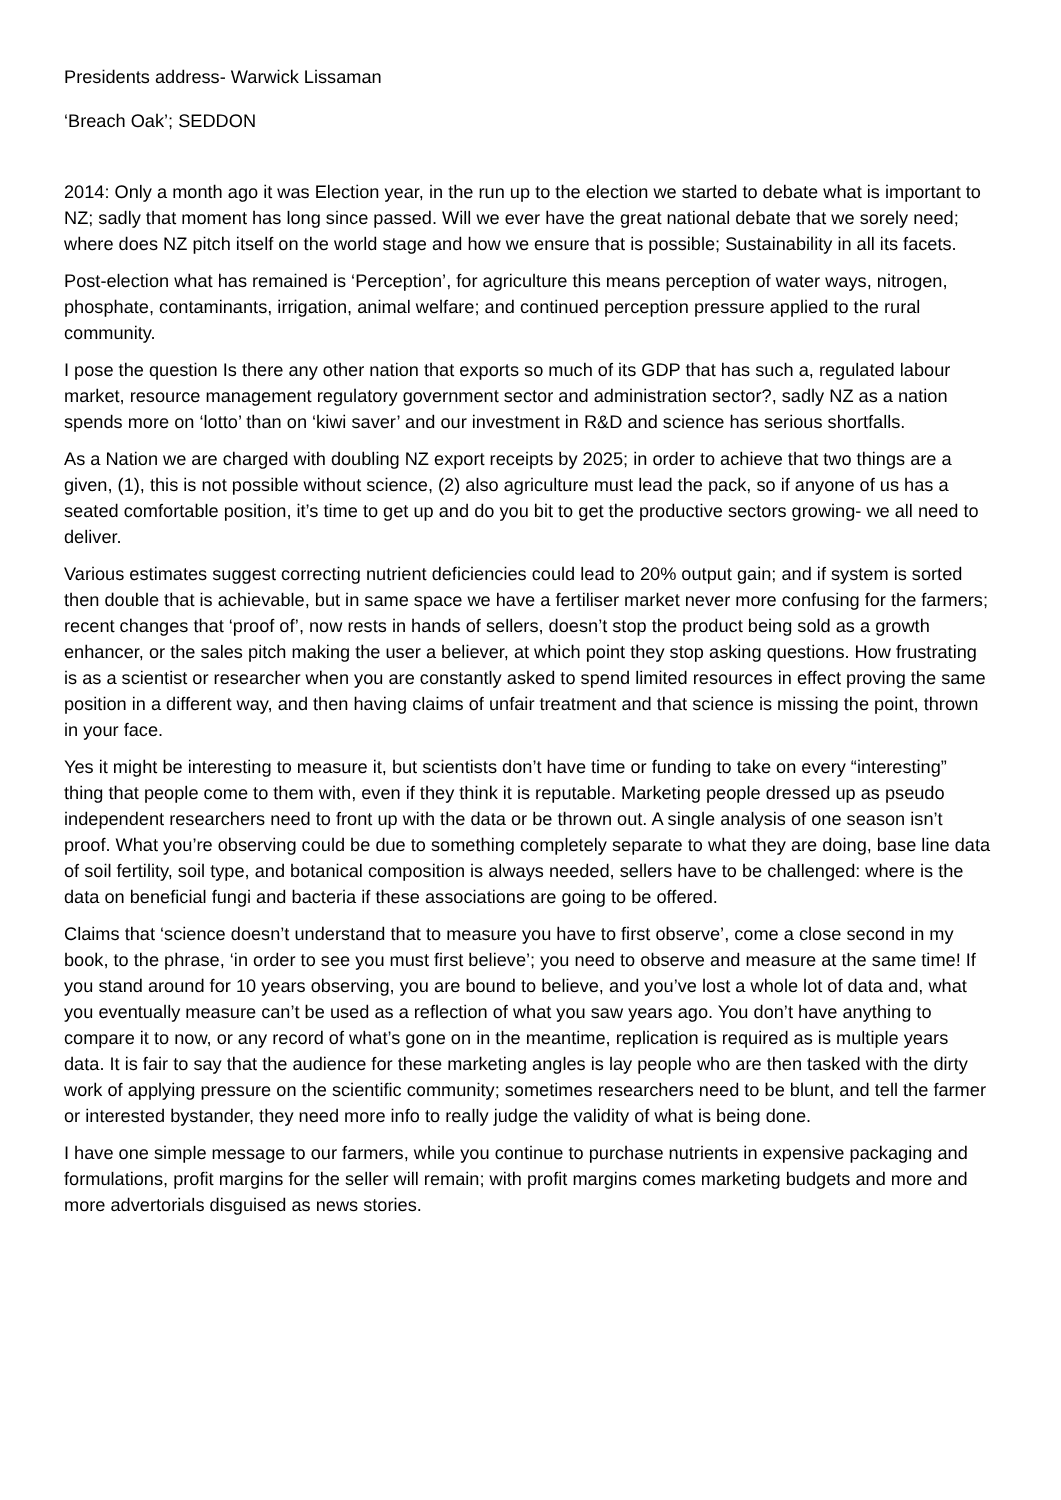Presidents address- Warwick Lissaman
‘Breach Oak’; SEDDON
2014: Only a month ago it was Election year, in the run up to the election we started to debate what is important to NZ; sadly that moment has long since passed. Will we ever have the great national debate that we sorely need; where does NZ pitch itself on the world stage and how we ensure that is possible; Sustainability in all its facets.
Post-election what has remained is ‘Perception’, for agriculture this means perception of water ways, nitrogen, phosphate, contaminants, irrigation, animal welfare; and continued perception pressure applied to the rural community.
I pose the question Is there any other nation that exports so much of its GDP that has such a, regulated labour market, resource management regulatory government sector and administration sector?, sadly NZ as a nation spends more on ‘lotto’ than on ‘kiwi saver’ and our investment in R&D and science has serious shortfalls.
As a Nation we are charged with doubling NZ export receipts by 2025; in order to achieve that two things are a given, (1), this is not possible without science, (2) also agriculture must lead the pack, so if anyone of us has a seated comfortable position, it’s time to get up and do you bit to get the productive sectors growing- we all need to deliver.
Various estimates suggest correcting nutrient deficiencies could lead to 20% output gain; and if system is sorted then double that is achievable, but in same space we have a fertiliser market never more confusing for the farmers; recent changes that ‘proof of’, now rests in hands of sellers, doesn’t stop the product being sold as a growth enhancer, or the sales pitch making the user a believer, at which point they stop asking questions. How frustrating is as a scientist or researcher when you are constantly asked to spend limited resources in effect proving the same position in a different way, and then having claims of unfair treatment and that science is missing the point, thrown in your face.
Yes it might be interesting to measure it, but scientists don’t have time or funding to take on every “interesting” thing that people come to them with, even if they think it is reputable. Marketing people dressed up as pseudo independent researchers need to front up with the data or be thrown out. A single analysis of one season isn’t proof. What you’re observing could be due to something completely separate to what they are doing, base line data of soil fertility, soil type, and botanical composition is always needed, sellers have to be challenged: where is the data on beneficial fungi and bacteria if these associations are going to be offered.
Claims that ‘science doesn’t understand that to measure you have to first observe’, come a close second in my book, to the phrase, ‘in order to see you must first believe’; you need to observe and measure at the same time! If you stand around for 10 years observing, you are bound to believe, and you’ve lost a whole lot of data and, what you eventually measure can’t be used as a reflection of what you saw years ago. You don’t have anything to compare it to now, or any record of what’s gone on in the meantime, replication is required as is multiple years data. It is fair to say that the audience for these marketing angles is lay people who are then tasked with the dirty work of applying pressure on the scientific community; sometimes researchers need to be blunt, and tell the farmer or interested bystander, they need more info to really judge the validity of what is being done.
I have one simple message to our farmers, while you continue to purchase nutrients in expensive packaging and formulations, profit margins for the seller will remain; with profit margins comes marketing budgets and more and more advertorials disguised as news stories.